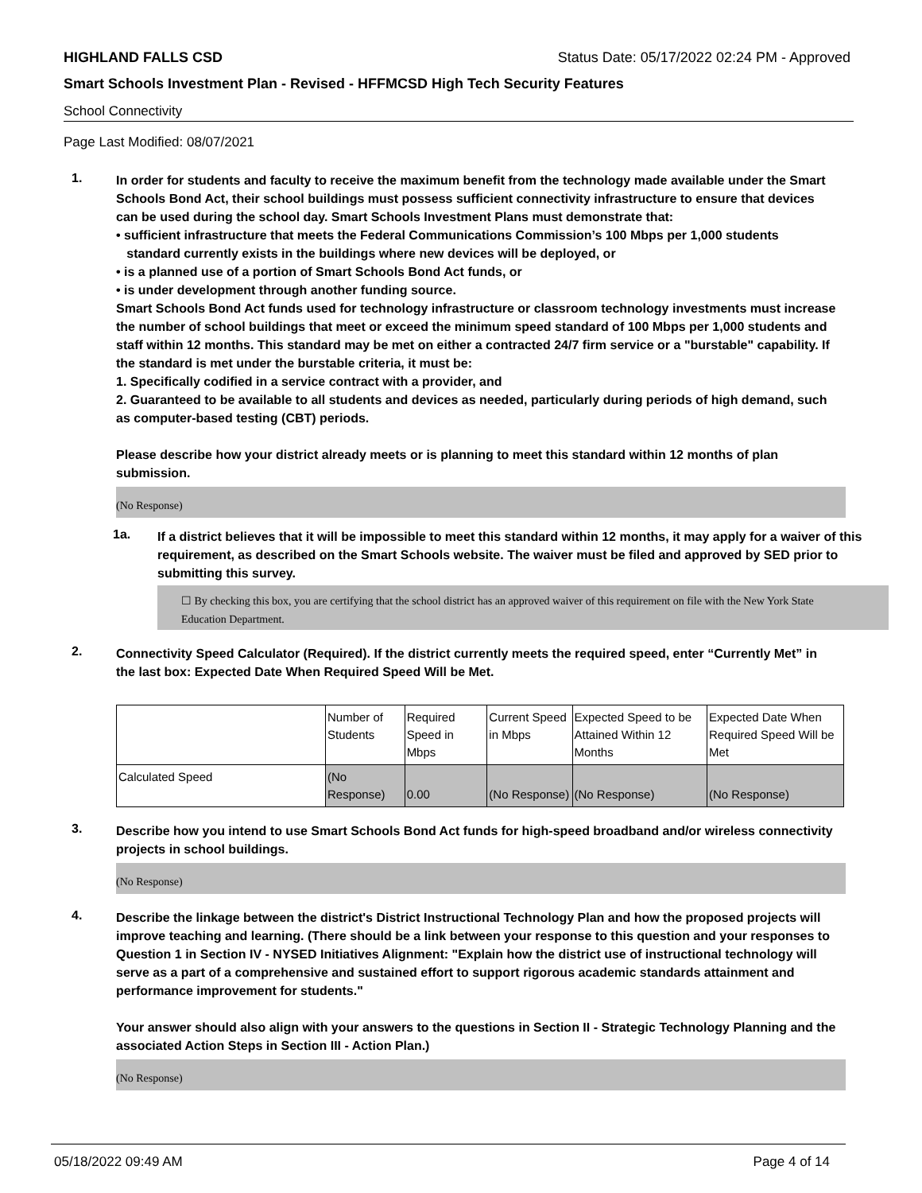HIGHLAND FALLS CSD Status Date: 05/17/2022 02:24 PM - Approved
Smart Schools Investment Plan - Revised - HFFMCSD High Tech Security Features
School Connectivity
Page Last Modified: 08/07/2021
1.
In order for students and faculty to receive the maximum benefit from the technology made available under the Smart Schools Bond Act, their school buildings must possess sufficient connectivity infrastructure to ensure that devices can be used during the school day. Smart Schools Investment Plans must demonstrate that:
• sufficient infrastructure that meets the Federal Communications Commission’s 100 Mbps per 1,000 students
standard currently exists in the buildings where new devices will be deployed, or
• is a planned use of a portion of Smart Schools Bond Act funds, or
• is under development through another funding source.
Smart Schools Bond Act funds used for technology infrastructure or classroom technology investments must increase the number of school buildings that meet or exceed the minimum speed standard of 100 Mbps per 1,000 students and staff within 12 months. This standard may be met on either a contracted 24/7 firm service or a "burstable" capability. If the standard is met under the burstable criteria, it must be:
1. Specifically codified in a service contract with a provider, and
2. Guaranteed to be available to all students and devices as needed, particularly during periods of high demand, such as computer-based testing (CBT) periods.
Please describe how your district already meets or is planning to meet this standard within 12 months of plan submission.
(No Response)
1a.
If a district believes that it will be impossible to meet this standard within 12 months, it may apply for a waiver of this requirement, as described on the Smart Schools website. The waiver must be filed and approved by SED prior to submitting this survey.
☐ By checking this box, you are certifying that the school district has an approved waiver of this requirement on file with the New York State Education Department.
2.
Connectivity Speed Calculator (Required). If the district currently meets the required speed, enter “Currently Met” in the last box: Expected Date When Required Speed Will be Met.
| | Number of Students | Required Speed in Mbps | Current Speed in Mbps | Expected Speed to be Attained Within 12 Months | Expected Date When Required Speed Will be Met |
| Calculated Speed | (No Response) | 0.00 | (No Response) | (No Response) | (No Response) |
3.
Describe how you intend to use Smart Schools Bond Act funds for high-speed broadband and/or wireless connectivity projects in school buildings.
(No Response)
4.
Describe the linkage between the district's District Instructional Technology Plan and how the proposed projects will improve teaching and learning. (There should be a link between your response to this question and your responses to Question 1 in Section IV - NYSED Initiatives Alignment: "Explain how the district use of instructional technology will serve as a part of a comprehensive and sustained effort to support rigorous academic standards attainment and performance improvement for students."
Your answer should also align with your answers to the questions in Section II - Strategic Technology Planning and the associated Action Steps in Section III - Action Plan.)
(No Response)
05/18/2022 09:49 AM Page 4 of 14